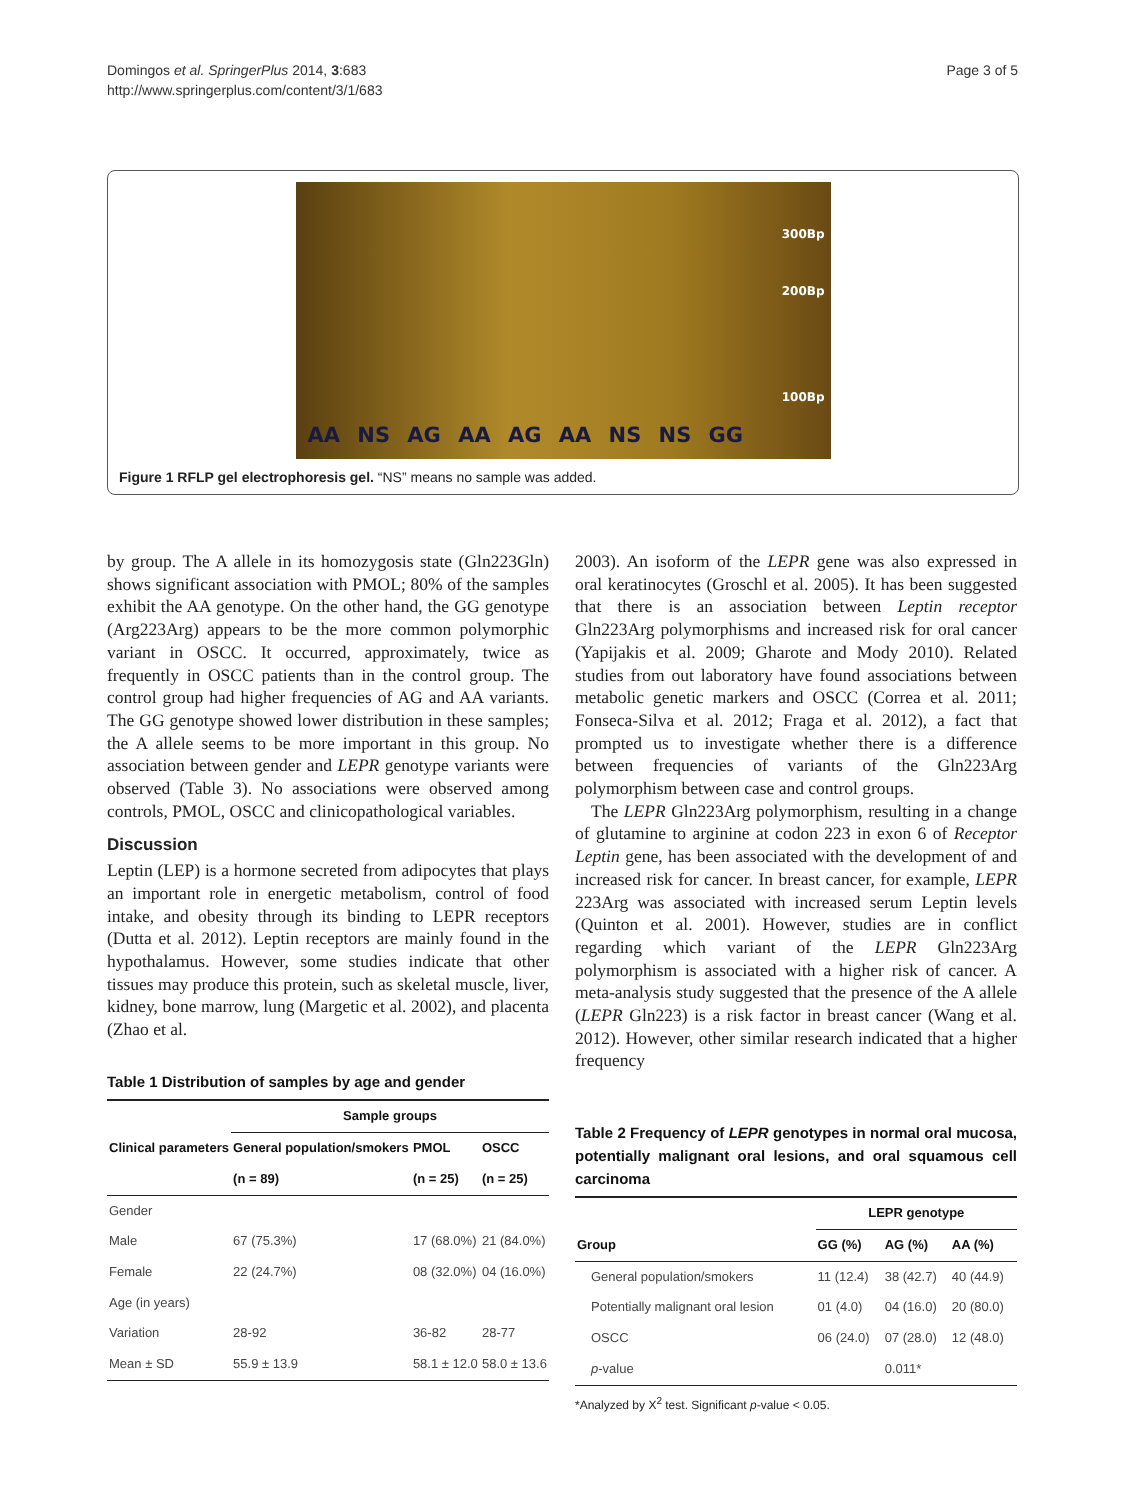Domingos et al. SpringerPlus 2014, 3:683
http://www.springerplus.com/content/3/1/683
Page 3 of 5
300Bp
200Bp
100Bp
AA NS AG AA AG AA NS NS GG
Figure 1 RFLP gel electrophoresis gel. “NS” means no sample was added.
by group. The A allele in its homozygosis state (Gln223Gln) shows significant association with PMOL; 80% of the samples exhibit the AA genotype. On the other hand, the GG genotype (Arg223Arg) appears to be the more common polymorphic variant in OSCC. It occurred, approximately, twice as frequently in OSCC patients than in the control group. The control group had higher frequencies of AG and AA variants. The GG genotype showed lower distribution in these samples; the A allele seems to be more important in this group. No association between gender and LEPR genotype variants were observed (Table 3). No associations were observed among controls, PMOL, OSCC and clinicopathological variables.
Discussion
Leptin (LEP) is a hormone secreted from adipocytes that plays an important role in energetic metabolism, control of food intake, and obesity through its binding to LEPR receptors (Dutta et al. 2012). Leptin receptors are mainly found in the hypothalamus. However, some studies indicate that other tissues may produce this protein, such as skeletal muscle, liver, kidney, bone marrow, lung (Margetic et al. 2002), and placenta (Zhao et al.
Table 1 Distribution of samples by age and gender
| Clinical parameters | Sample groups | | |
| --- | --- | --- | --- |
| | General population/smokers | PMOL | OSCC |
| | (n = 89) | (n = 25) | (n = 25) |
| Gender | | | |
| Male | 67 (75.3%) | 17 (68.0%) | 21 (84.0%) |
| Female | 22 (24.7%) | 08 (32.0%) | 04 (16.0%) |
| Age (in years) | | | |
| Variation | 28-92 | 36-82 | 28-77 |
| Mean ± SD | 55.9 ± 13.9 | 58.1 ± 12.0 | 58.0 ± 13.6 |
2003). An isoform of the LEPR gene was also expressed in oral keratinocytes (Groschl et al. 2005). It has been suggested that there is an association between Leptin receptor Gln223Arg polymorphisms and increased risk for oral cancer (Yapijakis et al. 2009; Gharote and Mody 2010). Related studies from out laboratory have found associations between metabolic genetic markers and OSCC (Correa et al. 2011; Fonseca-Silva et al. 2012; Fraga et al. 2012), a fact that prompted us to investigate whether there is a difference between frequencies of variants of the Gln223Arg polymorphism between case and control groups.
The LEPR Gln223Arg polymorphism, resulting in a change of glutamine to arginine at codon 223 in exon 6 of Receptor Leptin gene, has been associated with the development of and increased risk for cancer. In breast cancer, for example, LEPR 223Arg was associated with increased serum Leptin levels (Quinton et al. 2001). However, studies are in conflict regarding which variant of the LEPR Gln223Arg polymorphism is associated with a higher risk of cancer. A meta-analysis study suggested that the presence of the A allele (LEPR Gln223) is a risk factor in breast cancer (Wang et al. 2012). However, other similar research indicated that a higher frequency
Table 2 Frequency of LEPR genotypes in normal oral mucosa, potentially malignant oral lesions, and oral squamous cell carcinoma
| Group | LEPR genotype | | |
| --- | --- | --- | --- |
| | GG (%) | AG (%) | AA (%) |
| General population/smokers | 11 (12.4) | 38 (42.7) | 40 (44.9) |
| Potentially malignant oral lesion | 01 (4.0) | 04 (16.0) | 20 (80.0) |
| OSCC | 06 (24.0) | 07 (28.0) | 12 (48.0) |
| p -value | | 0.011* | |
*Analyzed by X<sup>2</sup> test. Significant p-value < 0.05.